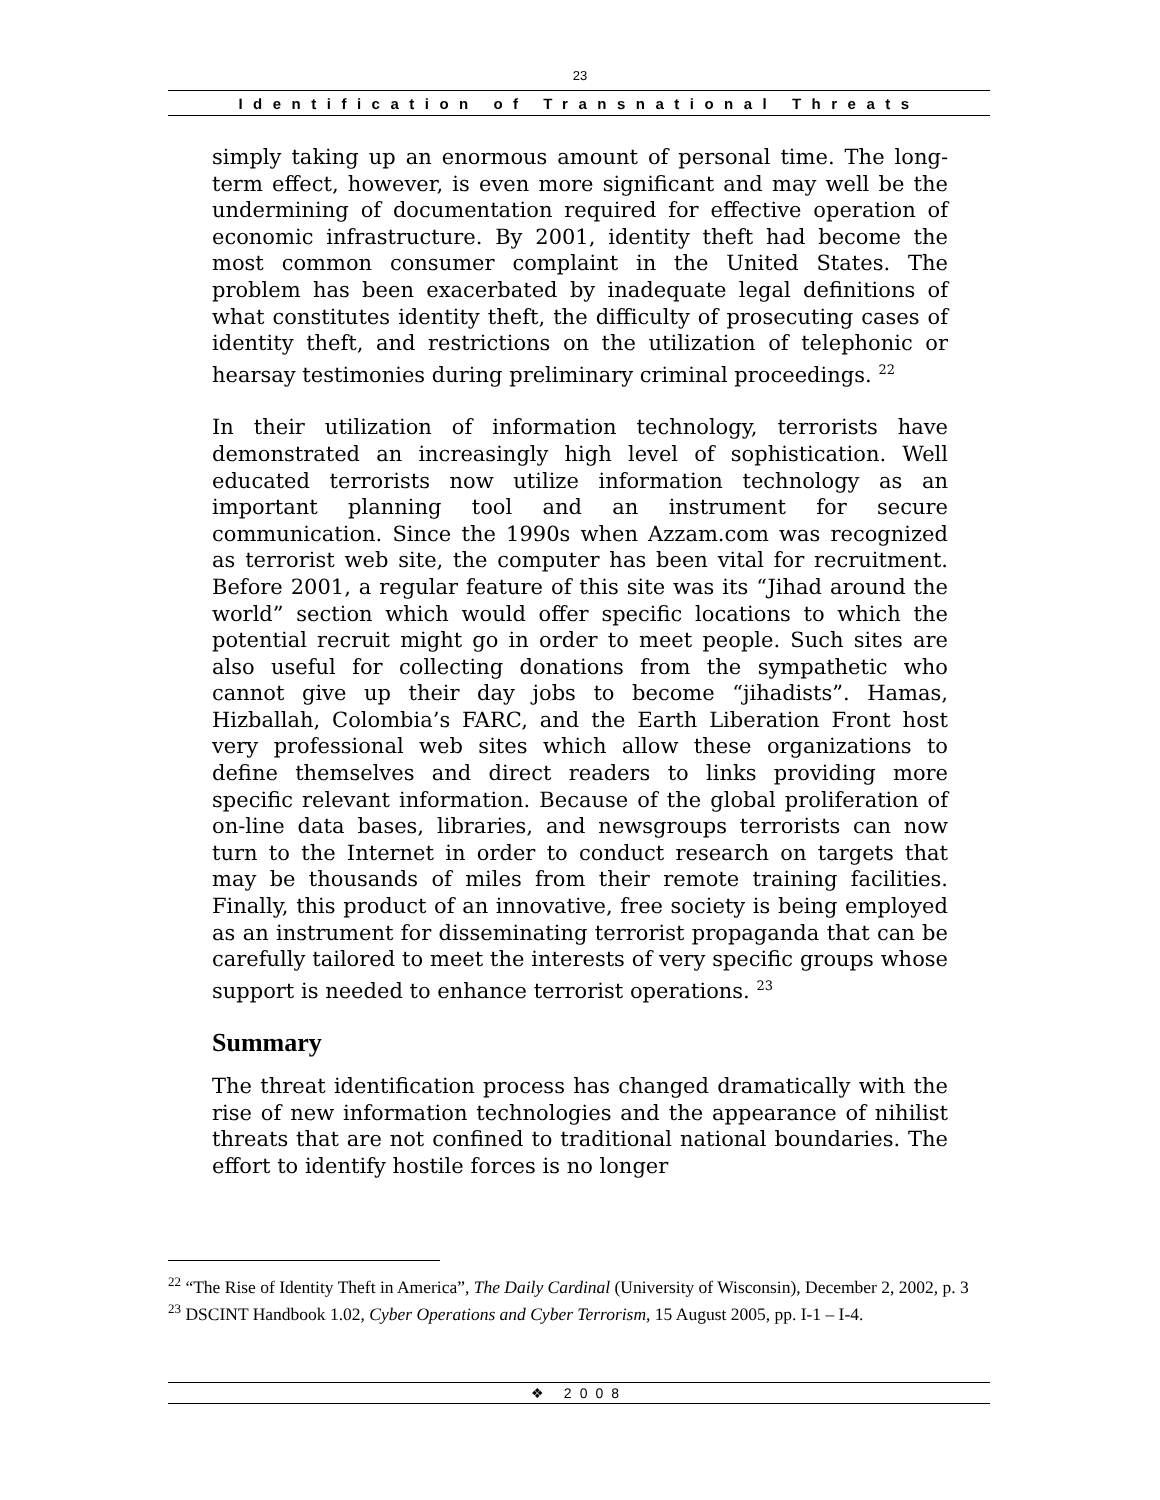23
Identification of Transnational Threats
simply taking up an enormous amount of personal time. The long-term effect, however, is even more significant and may well be the undermining of documentation required for effective operation of economic infrastructure. By 2001, identity theft had become the most common consumer complaint in the United States. The problem has been exacerbated by inadequate legal definitions of what constitutes identity theft, the difficulty of prosecuting cases of identity theft, and restrictions on the utilization of telephonic or hearsay testimonies during preliminary criminal proceedings. <sup>22</sup>
In their utilization of information technology, terrorists have demonstrated an increasingly high level of sophistication. Well educated terrorists now utilize information technology as an important planning tool and an instrument for secure communication. Since the 1990s when Azzam.com was recognized as terrorist web site, the computer has been vital for recruitment. Before 2001, a regular feature of this site was its “Jihad around the world” section which would offer specific locations to which the potential recruit might go in order to meet people. Such sites are also useful for collecting donations from the sympathetic who cannot give up their day jobs to become “jihadists”. Hamas, Hizballah, Colombia’s FARC, and the Earth Liberation Front host very professional web sites which allow these organizations to define themselves and direct readers to links providing more specific relevant information. Because of the global proliferation of on-line data bases, libraries, and newsgroups terrorists can now turn to the Internet in order to conduct research on targets that may be thousands of miles from their remote training facilities. Finally, this product of an innovative, free society is being employed as an instrument for disseminating terrorist propaganda that can be carefully tailored to meet the interests of very specific groups whose support is needed to enhance terrorist operations. <sup>23</sup>
Summary
The threat identification process has changed dramatically with the rise of new information technologies and the appearance of nihilist threats that are not confined to traditional national boundaries. The effort to identify hostile forces is no longer
<sup>22</sup> “The Rise of Identity Theft in America”, The Daily Cardinal (University of Wisconsin), December 2, 2002, p. 3
<sup>23</sup> DSCINT Handbook 1.02, Cyber Operations and Cyber Terrorism, 15 August 2005, pp. I-1 – I-4.
❖ 2008